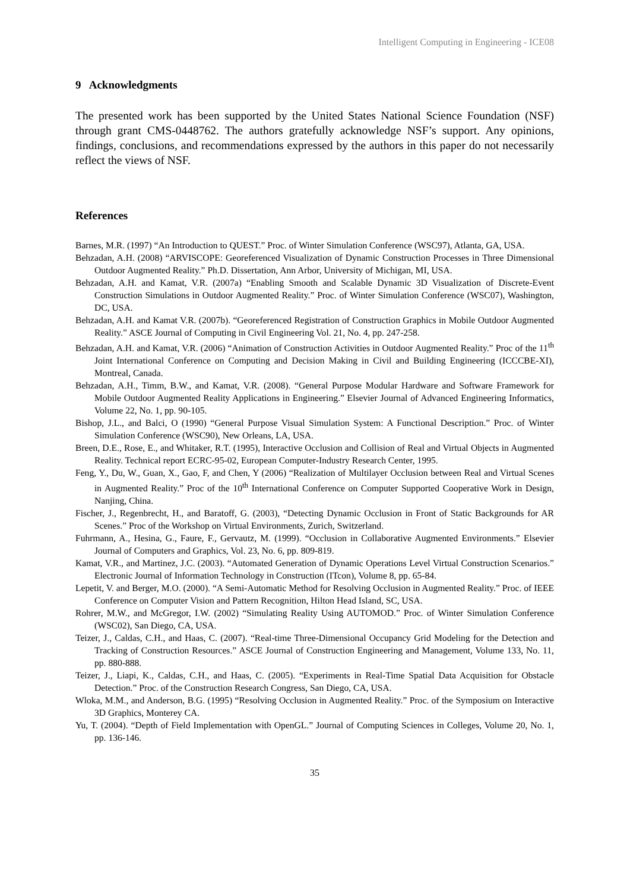Intelligent Computing in Engineering - ICE08
9 Acknowledgments
The presented work has been supported by the United States National Science Foundation (NSF) through grant CMS-0448762. The authors gratefully acknowledge NSF’s support. Any opinions, findings, conclusions, and recommendations expressed by the authors in this paper do not necessarily reflect the views of NSF.
References
Barnes, M.R. (1997) “An Introduction to QUEST.” Proc. of Winter Simulation Conference (WSC97), Atlanta, GA, USA.
Behzadan, A.H. (2008) “ARVISCOPE: Georeferenced Visualization of Dynamic Construction Processes in Three Dimensional Outdoor Augmented Reality.” Ph.D. Dissertation, Ann Arbor, University of Michigan, MI, USA.
Behzadan, A.H. and Kamat, V.R. (2007a) “Enabling Smooth and Scalable Dynamic 3D Visualization of Discrete-Event Construction Simulations in Outdoor Augmented Reality.” Proc. of Winter Simulation Conference (WSC07), Washington, DC, USA.
Behzadan, A.H. and Kamat V.R. (2007b). “Georeferenced Registration of Construction Graphics in Mobile Outdoor Augmented Reality.” ASCE Journal of Computing in Civil Engineering Vol. 21, No. 4, pp. 247-258.
Behzadan, A.H. and Kamat, V.R. (2006) “Animation of Construction Activities in Outdoor Augmented Reality.” Proc of the 11<sup>th</sup> Joint International Conference on Computing and Decision Making in Civil and Building Engineering (ICCCBE-XI), Montreal, Canada.
Behzadan, A.H., Timm, B.W., and Kamat, V.R. (2008). “General Purpose Modular Hardware and Software Framework for Mobile Outdoor Augmented Reality Applications in Engineering.” Elsevier Journal of Advanced Engineering Informatics, Volume 22, No. 1, pp. 90-105.
Bishop, J.L., and Balci, O (1990) “General Purpose Visual Simulation System: A Functional Description.” Proc. of Winter Simulation Conference (WSC90), New Orleans, LA, USA.
Breen, D.E., Rose, E., and Whitaker, R.T. (1995), Interactive Occlusion and Collision of Real and Virtual Objects in Augmented Reality. Technical report ECRC-95-02, European Computer-Industry Research Center, 1995.
Feng, Y., Du, W., Guan, X., Gao, F, and Chen, Y (2006) “Realization of Multilayer Occlusion between Real and Virtual Scenes in Augmented Reality.” Proc of the 10<sup>th</sup> International Conference on Computer Supported Cooperative Work in Design, Nanjing, China.
Fischer, J., Regenbrecht, H., and Baratoff, G. (2003), “Detecting Dynamic Occlusion in Front of Static Backgrounds for AR Scenes.” Proc of the Workshop on Virtual Environments, Zurich, Switzerland.
Fuhrmann, A., Hesina, G., Faure, F., Gervautz, M. (1999). “Occlusion in Collaborative Augmented Environments.” Elsevier Journal of Computers and Graphics, Vol. 23, No. 6, pp. 809-819.
Kamat, V.R., and Martinez, J.C. (2003). “Automated Generation of Dynamic Operations Level Virtual Construction Scenarios.” Electronic Journal of Information Technology in Construction (ITcon), Volume 8, pp. 65-84.
Lepetit, V. and Berger, M.O. (2000). “A Semi-Automatic Method for Resolving Occlusion in Augmented Reality.” Proc. of IEEE Conference on Computer Vision and Pattern Recognition, Hilton Head Island, SC, USA.
Rohrer, M.W., and McGregor, I.W. (2002) “Simulating Reality Using AUTOMOD.” Proc. of Winter Simulation Conference (WSC02), San Diego, CA, USA.
Teizer, J., Caldas, C.H., and Haas, C. (2007). “Real-time Three-Dimensional Occupancy Grid Modeling for the Detection and Tracking of Construction Resources.” ASCE Journal of Construction Engineering and Management, Volume 133, No. 11, pp. 880-888.
Teizer, J., Liapi, K., Caldas, C.H., and Haas, C. (2005). “Experiments in Real-Time Spatial Data Acquisition for Obstacle Detection.” Proc. of the Construction Research Congress, San Diego, CA, USA.
Wloka, M.M., and Anderson, B.G. (1995) “Resolving Occlusion in Augmented Reality.” Proc. of the Symposium on Interactive 3D Graphics, Monterey CA.
Yu, T. (2004). “Depth of Field Implementation with OpenGL.” Journal of Computing Sciences in Colleges, Volume 20, No. 1, pp. 136-146.
35